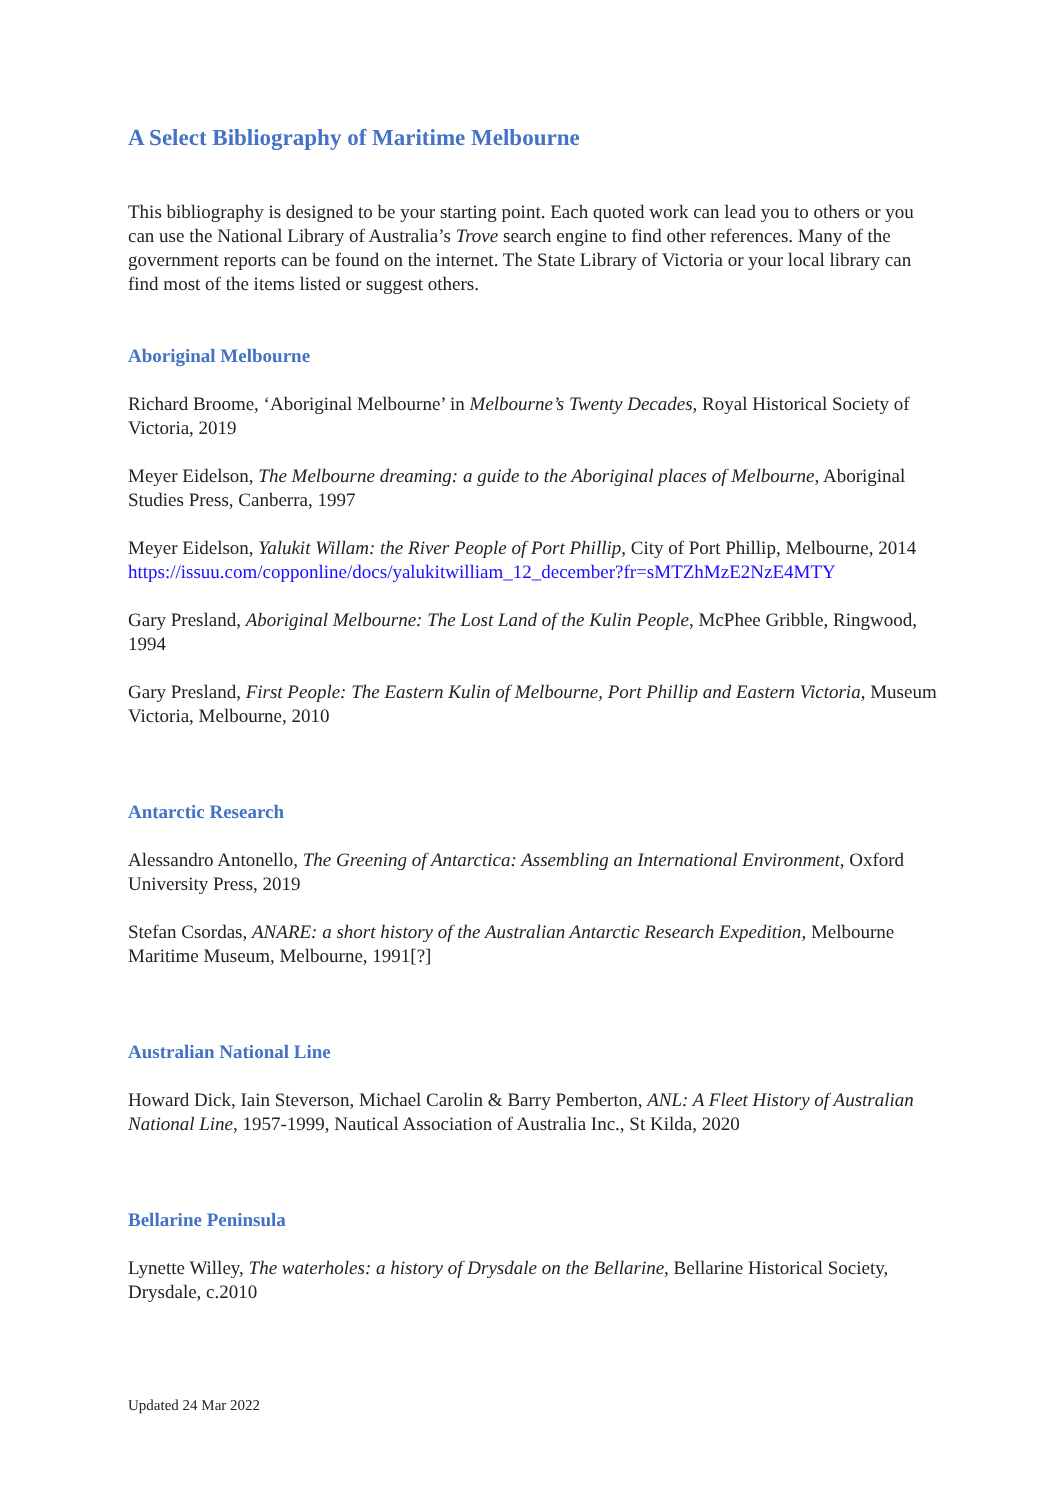A Select Bibliography of Maritime Melbourne
This bibliography is designed to be your starting point. Each quoted work can lead you to others or you can use the National Library of Australia’s Trove search engine to find other references. Many of the government reports can be found on the internet. The State Library of Victoria or your local library can find most of the items listed or suggest others.
Aboriginal Melbourne
Richard Broome, ‘Aboriginal Melbourne’ in Melbourne’s Twenty Decades, Royal Historical Society of Victoria, 2019
Meyer Eidelson, The Melbourne dreaming: a guide to the Aboriginal places of Melbourne, Aboriginal Studies Press, Canberra, 1997
Meyer Eidelson, Yalukit Willam: the River People of Port Phillip, City of Port Phillip, Melbourne, 2014 https://issuu.com/copponline/docs/yalukitwilliam_12_december?fr=sMTZhMzE2NzE4MTY
Gary Presland, Aboriginal Melbourne: The Lost Land of the Kulin People, McPhee Gribble, Ringwood, 1994
Gary Presland, First People: The Eastern Kulin of Melbourne, Port Phillip and Eastern Victoria, Museum Victoria, Melbourne, 2010
Antarctic Research
Alessandro Antonello, The Greening of Antarctica: Assembling an International Environment, Oxford University Press, 2019
Stefan Csordas, ANARE: a short history of the Australian Antarctic Research Expedition, Melbourne Maritime Museum, Melbourne, 1991[?]
Australian National Line
Howard Dick, Iain Steverson, Michael Carolin & Barry Pemberton, ANL: A Fleet History of Australian National Line, 1957-1999, Nautical Association of Australia Inc., St Kilda, 2020
Bellarine Peninsula
Lynette Willey, The waterholes: a history of Drysdale on the Bellarine, Bellarine Historical Society, Drysdale, c.2010
Updated 24 Mar 2022